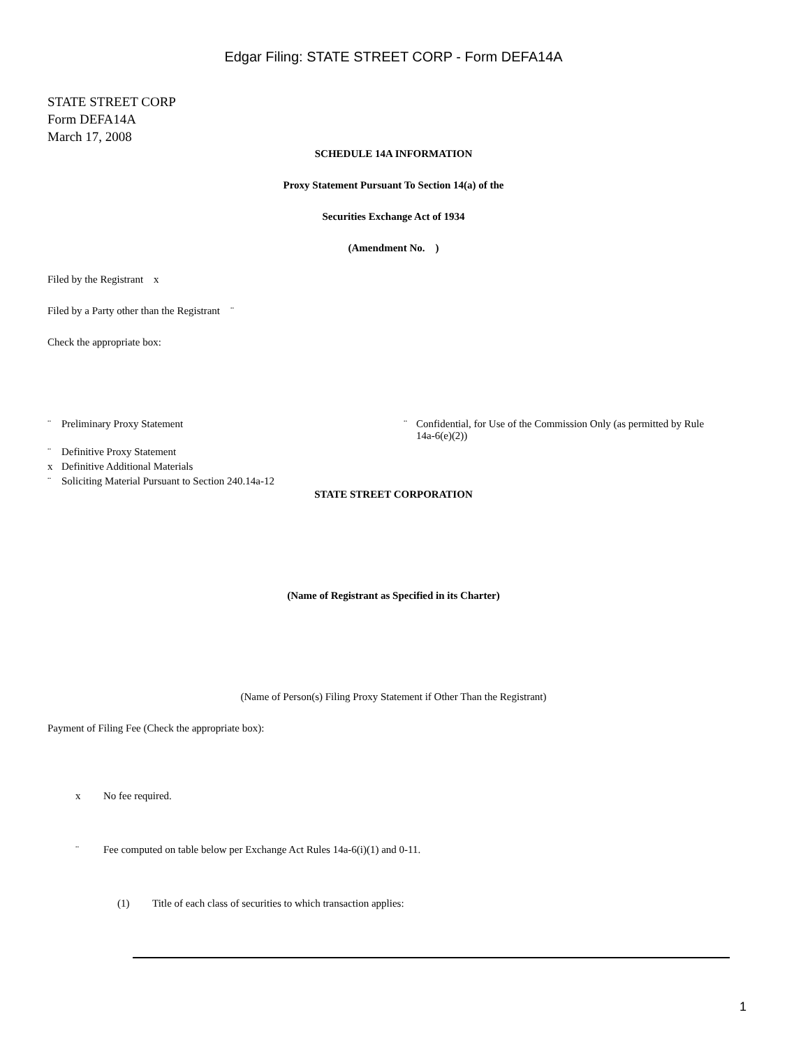Edgar Filing: STATE STREET CORP - Form DEFA14A
STATE STREET CORP
Form DEFA14A
March 17, 2008
SCHEDULE 14A INFORMATION
Proxy Statement Pursuant To Section 14(a) of the
Securities Exchange Act of 1934
(Amendment No. )
Filed by the Registrant x
Filed by a Party other than the Registrant ¨
Check the appropriate box:
¨ Preliminary Proxy Statement ¨ Confidential, for Use of the Commission Only (as permitted by Rule 14a-6(e)(2))
¨ Definitive Proxy Statement
x Definitive Additional Materials
¨ Soliciting Material Pursuant to Section 240.14a-12
STATE STREET CORPORATION
(Name of Registrant as Specified in its Charter)
(Name of Person(s) Filing Proxy Statement if Other Than the Registrant)
Payment of Filing Fee (Check the appropriate box):
x No fee required.
¨ Fee computed on table below per Exchange Act Rules 14a-6(i)(1) and 0-11.
(1) Title of each class of securities to which transaction applies:
1